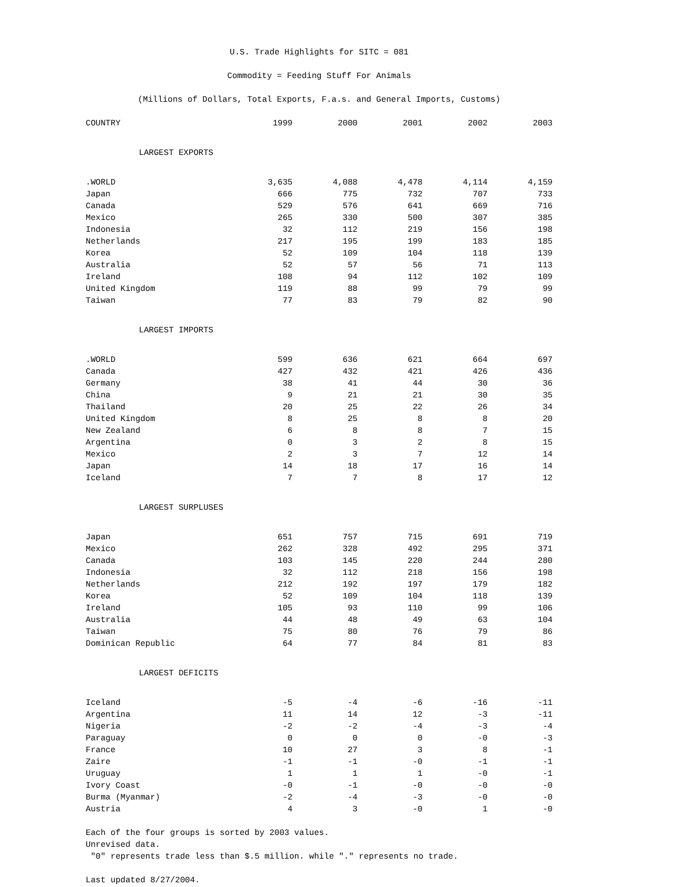U.S. Trade Highlights for SITC = 081
Commodity = Feeding Stuff For Animals
(Millions of Dollars, Total Exports, F.a.s. and General Imports, Customs)
| COUNTRY | 1999 | 2000 | 2001 | 2002 | 2003 |
| --- | --- | --- | --- | --- | --- |
| LARGEST EXPORTS | | | | | |
| .WORLD | 3,635 | 4,088 | 4,478 | 4,114 | 4,159 |
| Japan | 666 | 775 | 732 | 707 | 733 |
| Canada | 529 | 576 | 641 | 669 | 716 |
| Mexico | 265 | 330 | 500 | 307 | 385 |
| Indonesia | 32 | 112 | 219 | 156 | 198 |
| Netherlands | 217 | 195 | 199 | 183 | 185 |
| Korea | 52 | 109 | 104 | 118 | 139 |
| Australia | 52 | 57 | 56 | 71 | 113 |
| Ireland | 108 | 94 | 112 | 102 | 109 |
| United Kingdom | 119 | 88 | 99 | 79 | 99 |
| Taiwan | 77 | 83 | 79 | 82 | 90 |
| LARGEST IMPORTS | | | | | |
| .WORLD | 599 | 636 | 621 | 664 | 697 |
| Canada | 427 | 432 | 421 | 426 | 436 |
| Germany | 38 | 41 | 44 | 30 | 36 |
| China | 9 | 21 | 21 | 30 | 35 |
| Thailand | 20 | 25 | 22 | 26 | 34 |
| United Kingdom | 8 | 25 | 8 | 8 | 20 |
| New Zealand | 6 | 8 | 8 | 7 | 15 |
| Argentina | 0 | 3 | 2 | 8 | 15 |
| Mexico | 2 | 3 | 7 | 12 | 14 |
| Japan | 14 | 18 | 17 | 16 | 14 |
| Iceland | 7 | 7 | 8 | 17 | 12 |
| LARGEST SURPLUSES | | | | | |
| Japan | 651 | 757 | 715 | 691 | 719 |
| Mexico | 262 | 328 | 492 | 295 | 371 |
| Canada | 103 | 145 | 220 | 244 | 280 |
| Indonesia | 32 | 112 | 218 | 156 | 198 |
| Netherlands | 212 | 192 | 197 | 179 | 182 |
| Korea | 52 | 109 | 104 | 118 | 139 |
| Ireland | 105 | 93 | 110 | 99 | 106 |
| Australia | 44 | 48 | 49 | 63 | 104 |
| Taiwan | 75 | 80 | 76 | 79 | 86 |
| Dominican Republic | 64 | 77 | 84 | 81 | 83 |
| LARGEST DEFICITS | | | | | |
| Iceland | -5 | -4 | -6 | -16 | -11 |
| Argentina | 11 | 14 | 12 | -3 | -11 |
| Nigeria | -2 | -2 | -4 | -3 | -4 |
| Paraguay | 0 | 0 | 0 | -0 | -3 |
| France | 10 | 27 | 3 | 8 | -1 |
| Zaire | -1 | -1 | -0 | -1 | -1 |
| Uruguay | 1 | 1 | 1 | -0 | -1 |
| Ivory Coast | -0 | -1 | -0 | -0 | -0 |
| Burma (Myanmar) | -2 | -4 | -3 | -0 | -0 |
| Austria | 4 | 3 | -0 | 1 | -0 |
Each of the four groups is sorted by 2003 values.
Unrevised data.
"0" represents trade less than $.5 million. while "." represents no trade.
Last updated 8/27/2004.